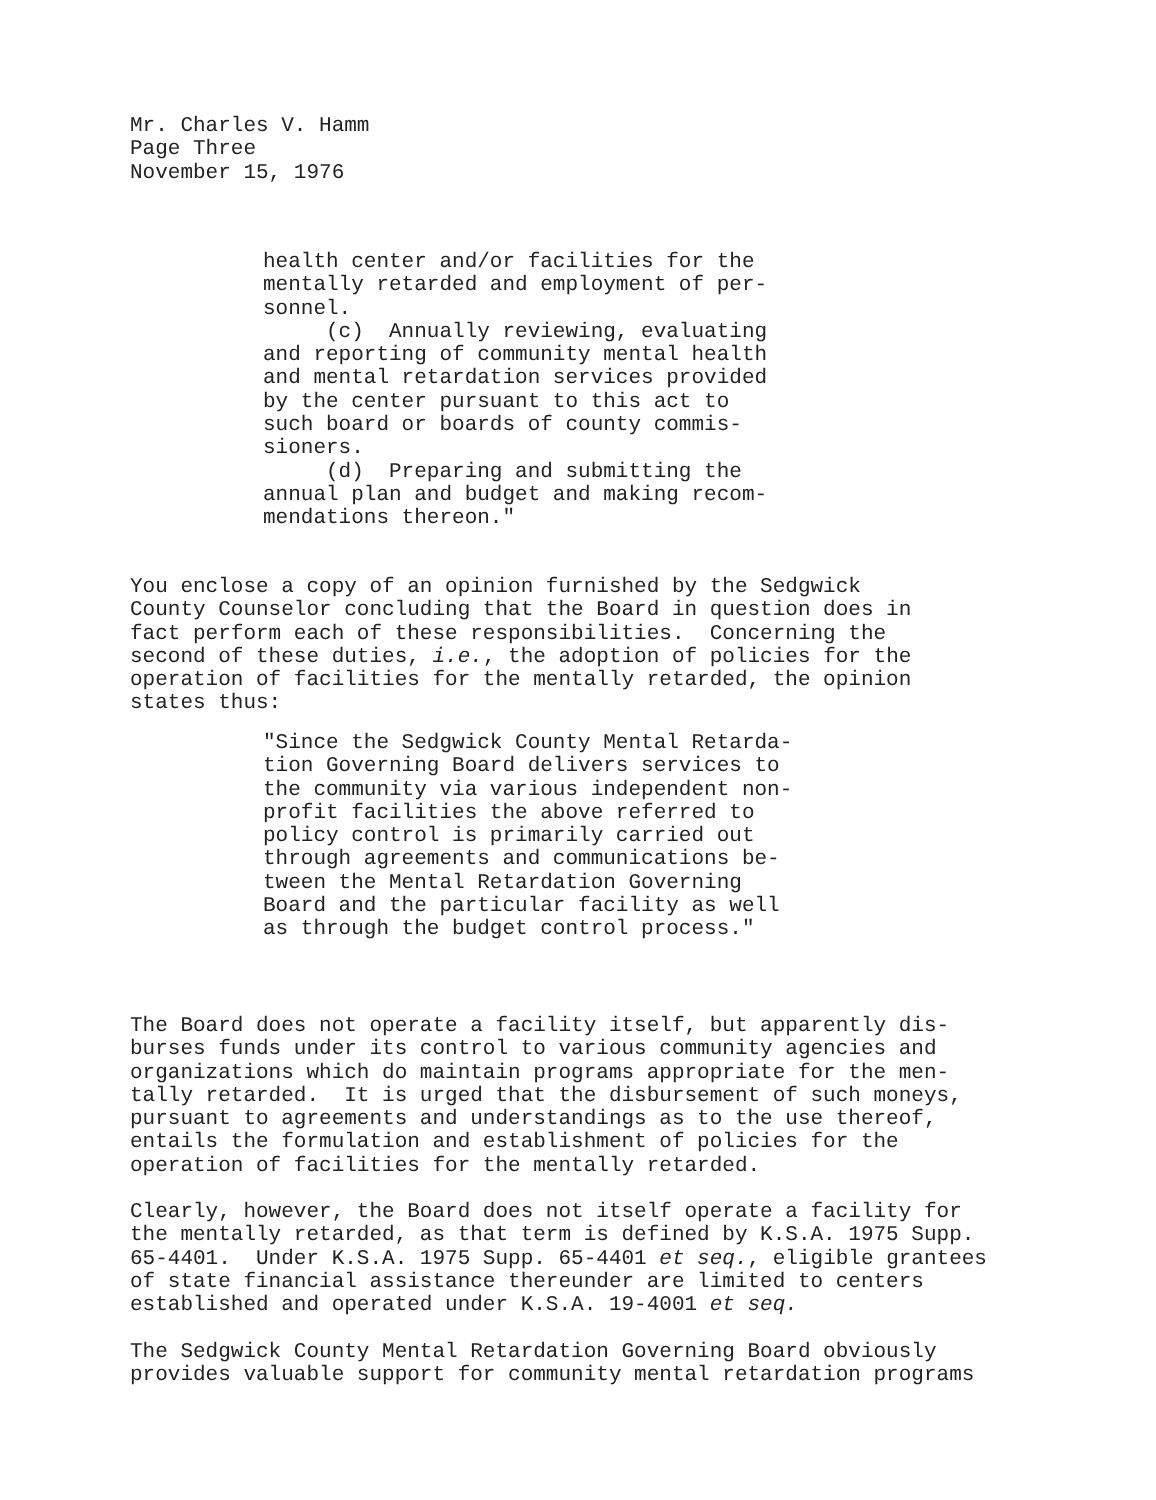Mr. Charles V. Hamm Page Three November 15, 1976
health center and/or facilities for the mentally retarded and employment of per- sonnel. (c) Annually reviewing, evaluating and reporting of community mental health and mental retardation services provided by the center pursuant to this act to such board or boards of county commis- sioners. (d) Preparing and submitting the annual plan and budget and making recom- mendations thereon."
You enclose a copy of an opinion furnished by the Sedgwick County Counselor concluding that the Board in question does in fact perform each of these responsibilities. Concerning the second of these duties, i.e., the adoption of policies for the operation of facilities for the mentally retarded, the opinion states thus:
"Since the Sedgwick County Mental Retarda- tion Governing Board delivers services to the community via various independent non- profit facilities the above referred to policy control is primarily carried out through agreements and communications be- tween the Mental Retardation Governing Board and the particular facility as well as through the budget control process."
The Board does not operate a facility itself, but apparently dis- burses funds under its control to various community agencies and organizations which do maintain programs appropriate for the men- tally retarded. It is urged that the disbursement of such moneys, pursuant to agreements and understandings as to the use thereof, entails the formulation and establishment of policies for the operation of facilities for the mentally retarded.
Clearly, however, the Board does not itself operate a facility for the mentally retarded, as that term is defined by K.S.A. 1975 Supp. 65-4401. Under K.S.A. 1975 Supp. 65-4401 et seq., eligible grantees of state financial assistance thereunder are limited to centers established and operated under K.S.A. 19-4001 et seq.
The Sedgwick County Mental Retardation Governing Board obviously provides valuable support for community mental retardation programs